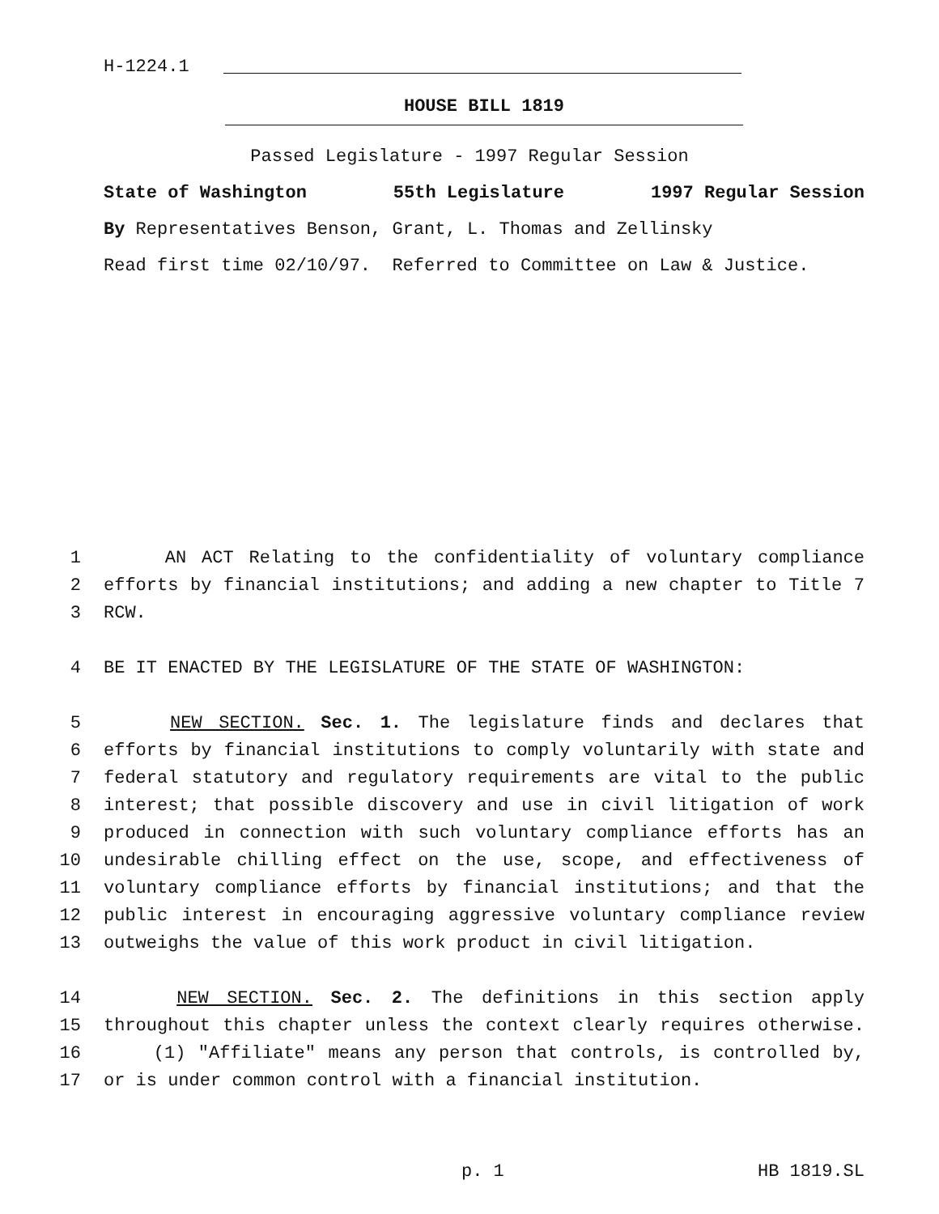H-1224.1
HOUSE BILL 1819
Passed Legislature - 1997 Regular Session
State of Washington 55th Legislature 1997 Regular Session
By Representatives Benson, Grant, L. Thomas and Zellinsky
Read first time 02/10/97. Referred to Committee on Law & Justice.
1 AN ACT Relating to the confidentiality of voluntary compliance
2 efforts by financial institutions; and adding a new chapter to Title 7
3 RCW.
4 BE IT ENACTED BY THE LEGISLATURE OF THE STATE OF WASHINGTON:
5 NEW SECTION. Sec. 1. The legislature finds and declares that
6 efforts by financial institutions to comply voluntarily with state and
7 federal statutory and regulatory requirements are vital to the public
8 interest; that possible discovery and use in civil litigation of work
9 produced in connection with such voluntary compliance efforts has an
10 undesirable chilling effect on the use, scope, and effectiveness of
11 voluntary compliance efforts by financial institutions; and that the
12 public interest in encouraging aggressive voluntary compliance review
13 outweighs the value of this work product in civil litigation.
14 NEW SECTION. Sec. 2. The definitions in this section apply
15 throughout this chapter unless the context clearly requires otherwise.
16 (1) "Affiliate" means any person that controls, is controlled by,
17 or is under common control with a financial institution.
p. 1 HB 1819.SL